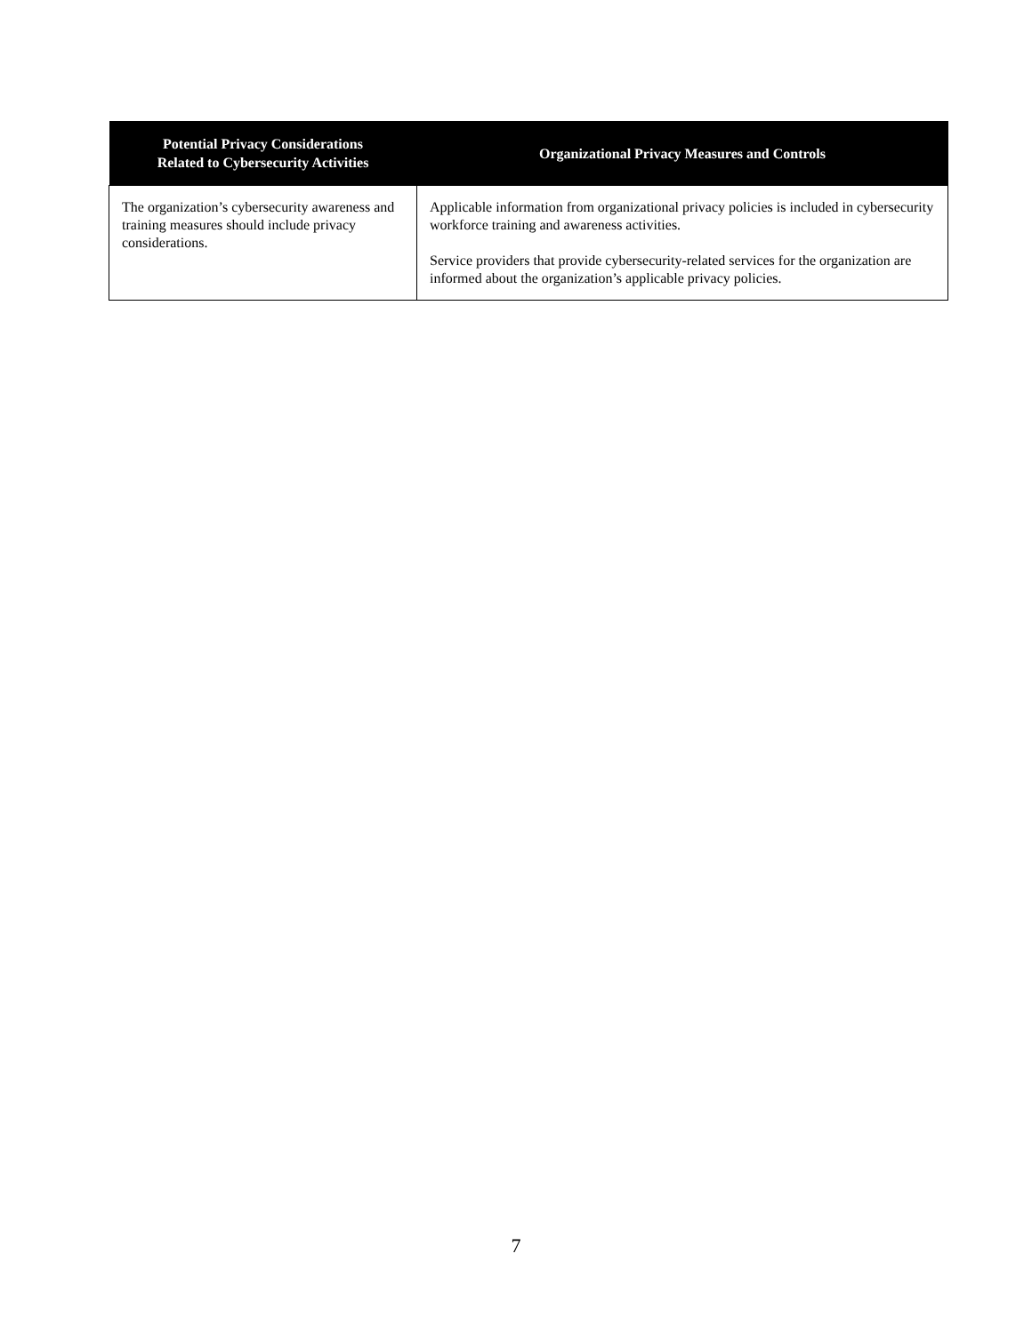| Potential Privacy Considerations Related to Cybersecurity Activities | Organizational Privacy Measures and Controls |
| --- | --- |
| The organization’s cybersecurity awareness and training measures should include privacy considerations. | Applicable information from organizational privacy policies is included in cybersecurity workforce training and awareness activities. Service providers that provide cybersecurity-related services for the organization are informed about the organization’s applicable privacy policies. |
7